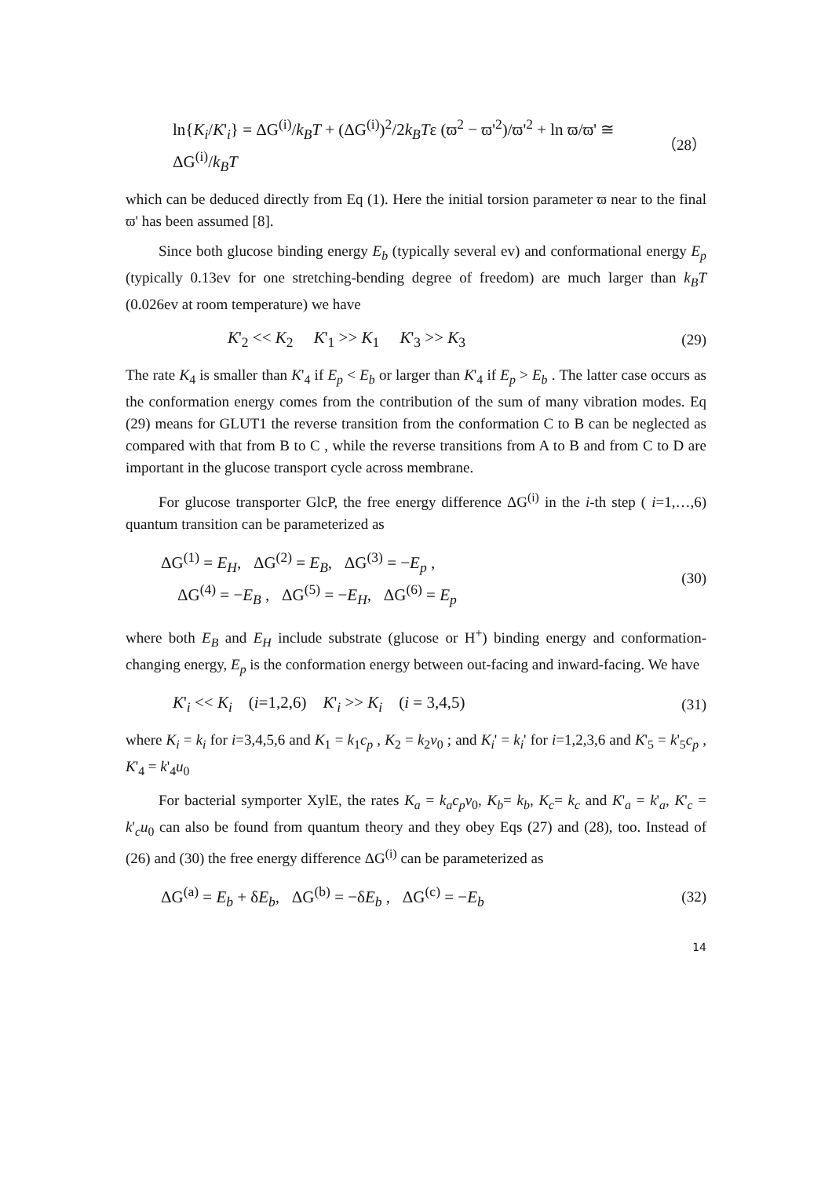ln{K<sub>i</sub>/K'<sub>i</sub>} = ΔG<sup>(i)</sup>/k<sub>B</sub>T + (ΔG<sup>(i)</sup>)<sup>2</sup>/2k<sub>B</sub>Tε (ϖ<sup>2</sup> − ϖ'<sup>2</sup>)/ϖ'<sup>2</sup> + ln ϖ/ϖ' ≅ ΔG<sup>(i)</sup>/k<sub>B</sub>T （28）
which can be deduced directly from Eq (1). Here the initial torsion parameter ϖ near to the final ϖ' has been assumed [8].
Since both glucose binding energy E<sub>b</sub> (typically several ev) and conformational energy E<sub>p</sub> (typically 0.13ev for one stretching-bending degree of freedom) are much larger than k<sub>B</sub>T (0.026ev at room temperature) we have
K'<sub>2</sub> << K<sub>2</sub> K'<sub>1</sub> >> K<sub>1</sub> K'<sub>3</sub> >> K<sub>3</sub> (29)
The rate K<sub>4</sub> is smaller than K'<sub>4</sub> if E<sub>p</sub> < E<sub>b</sub> or larger than K'<sub>4</sub> if E<sub>p</sub> > E<sub>b</sub> . The latter case occurs as the conformation energy comes from the contribution of the sum of many vibration modes. Eq (29) means for GLUT1 the reverse transition from the conformation C to B can be neglected as compared with that from B to C , while the reverse transitions from A to B and from C to D are important in the glucose transport cycle across membrane.
For glucose transporter GlcP, the free energy difference ΔG<sup>(i)</sup> in the i-th step ( i=1,…,6) quantum transition can be parameterized as
ΔG<sup>(1)</sup> = E<sub>H</sub>, ΔG<sup>(2)</sup> = E<sub>B</sub>, ΔG<sup>(3)</sup> = −E<sub>p</sub> ,
ΔG<sup>(4)</sup> = −E<sub>B</sub> , ΔG<sup>(5)</sup> = −E<sub>H</sub>, ΔG<sup>(6)</sup> = E<sub>p</sub> (30)
where both E<sub>B</sub> and E<sub>H</sub> include substrate (glucose or H<sup>+</sup>) binding energy and conformation-changing energy, E<sub>p</sub> is the conformation energy between out-facing and inward-facing. We have
K'<sub>i</sub> << K<sub>i</sub> (i=1,2,6) K'<sub>i</sub> >> K<sub>i</sub> (i = 3,4,5) (31)
where K<sub>i</sub> = k<sub>i</sub> for i=3,4,5,6 and K<sub>1</sub> = k<sub>1</sub>c<sub>p</sub> , K<sub>2</sub> = k<sub>2</sub>v<sub>0</sub> ; and K<sub>i</sub>' = k<sub>i</sub>' for i=1,2,3,6 and K'<sub>5</sub> = k'<sub>5</sub>c<sub>p</sub> , K'<sub>4</sub> = k'<sub>4</sub>u<sub>0</sub>
For bacterial symporter XylE, the rates K<sub>a</sub> = k<sub>a</sub>c<sub>p</sub>v<sub>0</sub>, K<sub>b</sub>= k<sub>b</sub>, K<sub>c</sub>= k<sub>c</sub> and K'<sub>a</sub> = k'<sub>a</sub>, K'<sub>c</sub> = k'<sub>c</sub>u<sub>0</sub> can also be found from quantum theory and they obey Eqs (27) and (28), too. Instead of (26) and (30) the free energy difference ΔG<sup>(i)</sup> can be parameterized as
ΔG<sup>(a)</sup> = E<sub>b</sub> + δE<sub>b</sub>, ΔG<sup>(b)</sup> = −δE<sub>b</sub> , ΔG<sup>(c)</sup> = −E<sub>b</sub> (32)
14